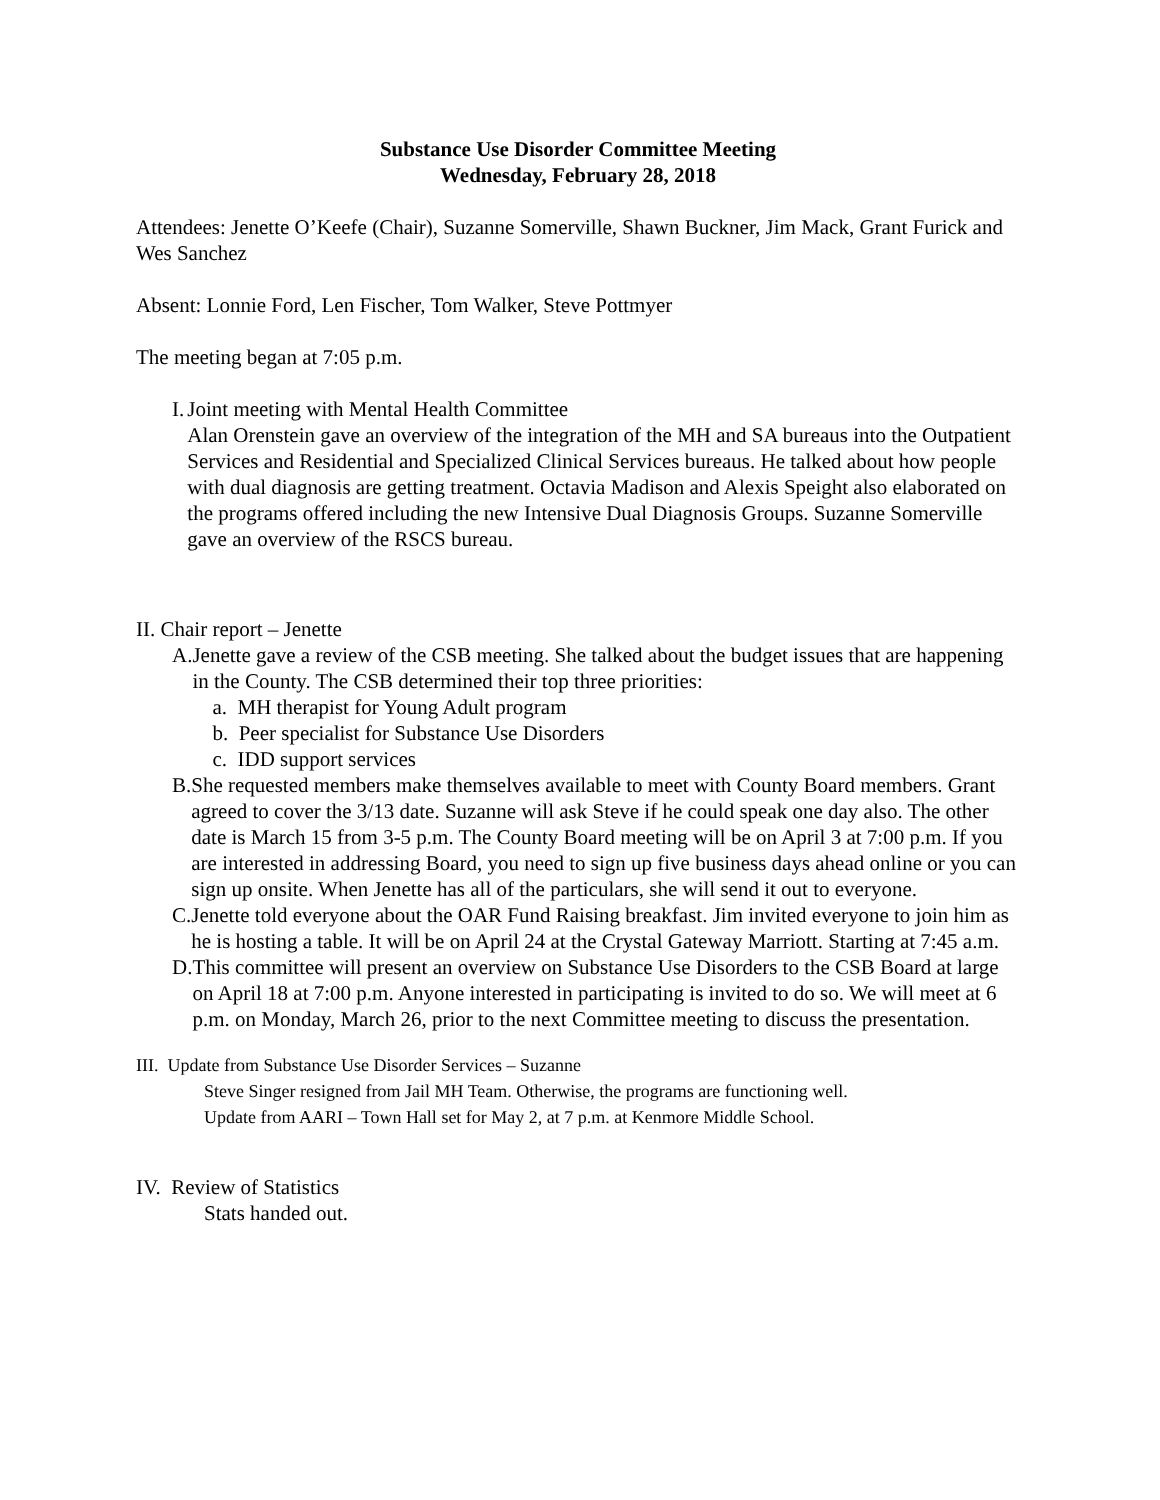Substance Use Disorder Committee Meeting
Wednesday, February 28, 2018
Attendees: Jenette O’Keefe (Chair), Suzanne Somerville, Shawn Buckner, Jim Mack, Grant Furick and Wes Sanchez
Absent: Lonnie Ford, Len Fischer, Tom Walker, Steve Pottmyer
The meeting began at 7:05 p.m.
I. Joint meeting with Mental Health Committee
Alan Orenstein gave an overview of the integration of the MH and SA bureaus into the Outpatient Services and Residential and Specialized Clinical Services bureaus. He talked about how people with dual diagnosis are getting treatment. Octavia Madison and Alexis Speight also elaborated on the programs offered including the new Intensive Dual Diagnosis Groups. Suzanne Somerville gave an overview of the RSCS bureau.
II. Chair report – Jenette
A. Jenette gave a review of the CSB meeting. She talked about the budget issues that are happening in the County. The CSB determined their top three priorities:
a. MH therapist for Young Adult program
b. Peer specialist for Substance Use Disorders
c. IDD support services
B. She requested members make themselves available to meet with County Board members. Grant agreed to cover the 3/13 date. Suzanne will ask Steve if he could speak one day also. The other date is March 15 from 3-5 p.m. The County Board meeting will be on April 3 at 7:00 p.m. If you are interested in addressing Board, you need to sign up five business days ahead online or you can sign up onsite. When Jenette has all of the particulars, she will send it out to everyone.
C. Jenette told everyone about the OAR Fund Raising breakfast. Jim invited everyone to join him as he is hosting a table. It will be on April 24 at the Crystal Gateway Marriott. Starting at 7:45 a.m.
D. This committee will present an overview on Substance Use Disorders to the CSB Board at large on April 18 at 7:00 p.m. Anyone interested in participating is invited to do so. We will meet at 6 p.m. on Monday, March 26, prior to the next Committee meeting to discuss the presentation.
III. Update from Substance Use Disorder Services – Suzanne
Steve Singer resigned from Jail MH Team. Otherwise, the programs are functioning well.
Update from AARI – Town Hall set for May 2, at 7 p.m. at Kenmore Middle School.
IV. Review of Statistics
Stats handed out.